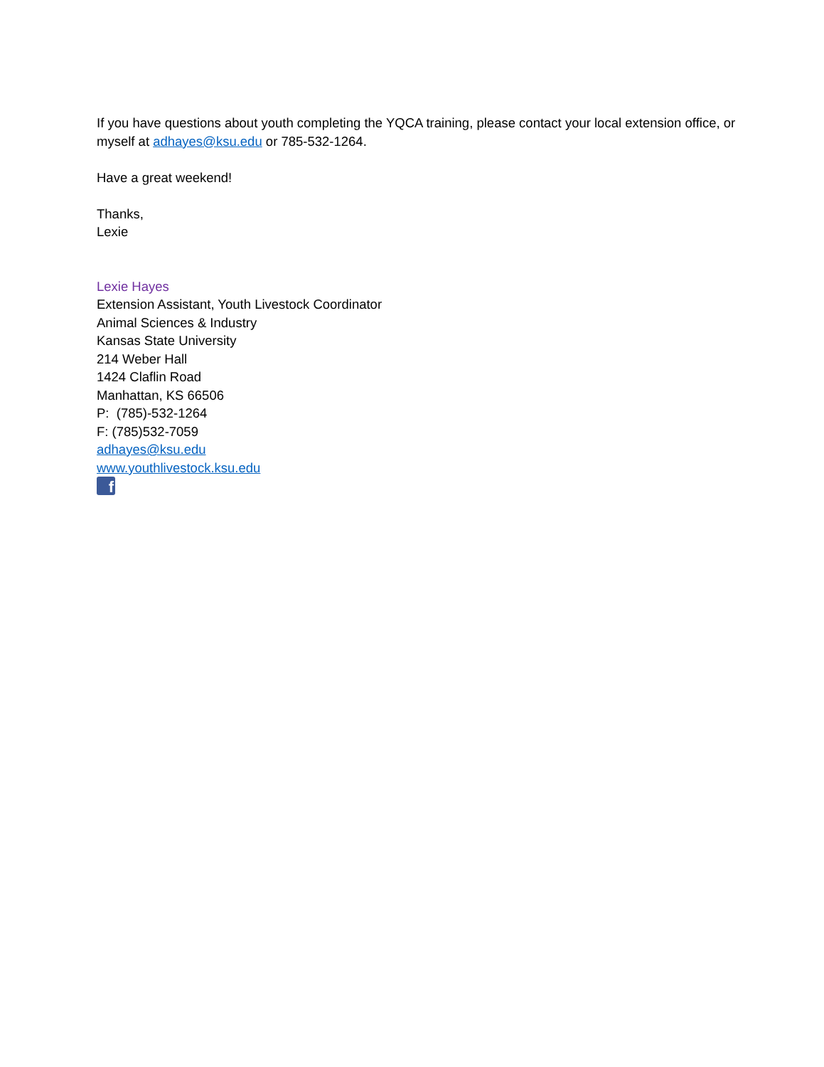If you have questions about youth completing the YQCA training, please contact your local extension office, or myself at adhayes@ksu.edu or 785-532-1264.
Have a great weekend!
Thanks,
Lexie
Lexie Hayes
Extension Assistant, Youth Livestock Coordinator
Animal Sciences & Industry
Kansas State University
214 Weber Hall
1424 Claflin Road
Manhattan, KS 66506
P: (785)-532-1264
F: (785)532-7059
adhayes@ksu.edu
www.youthlivestock.ksu.edu
f